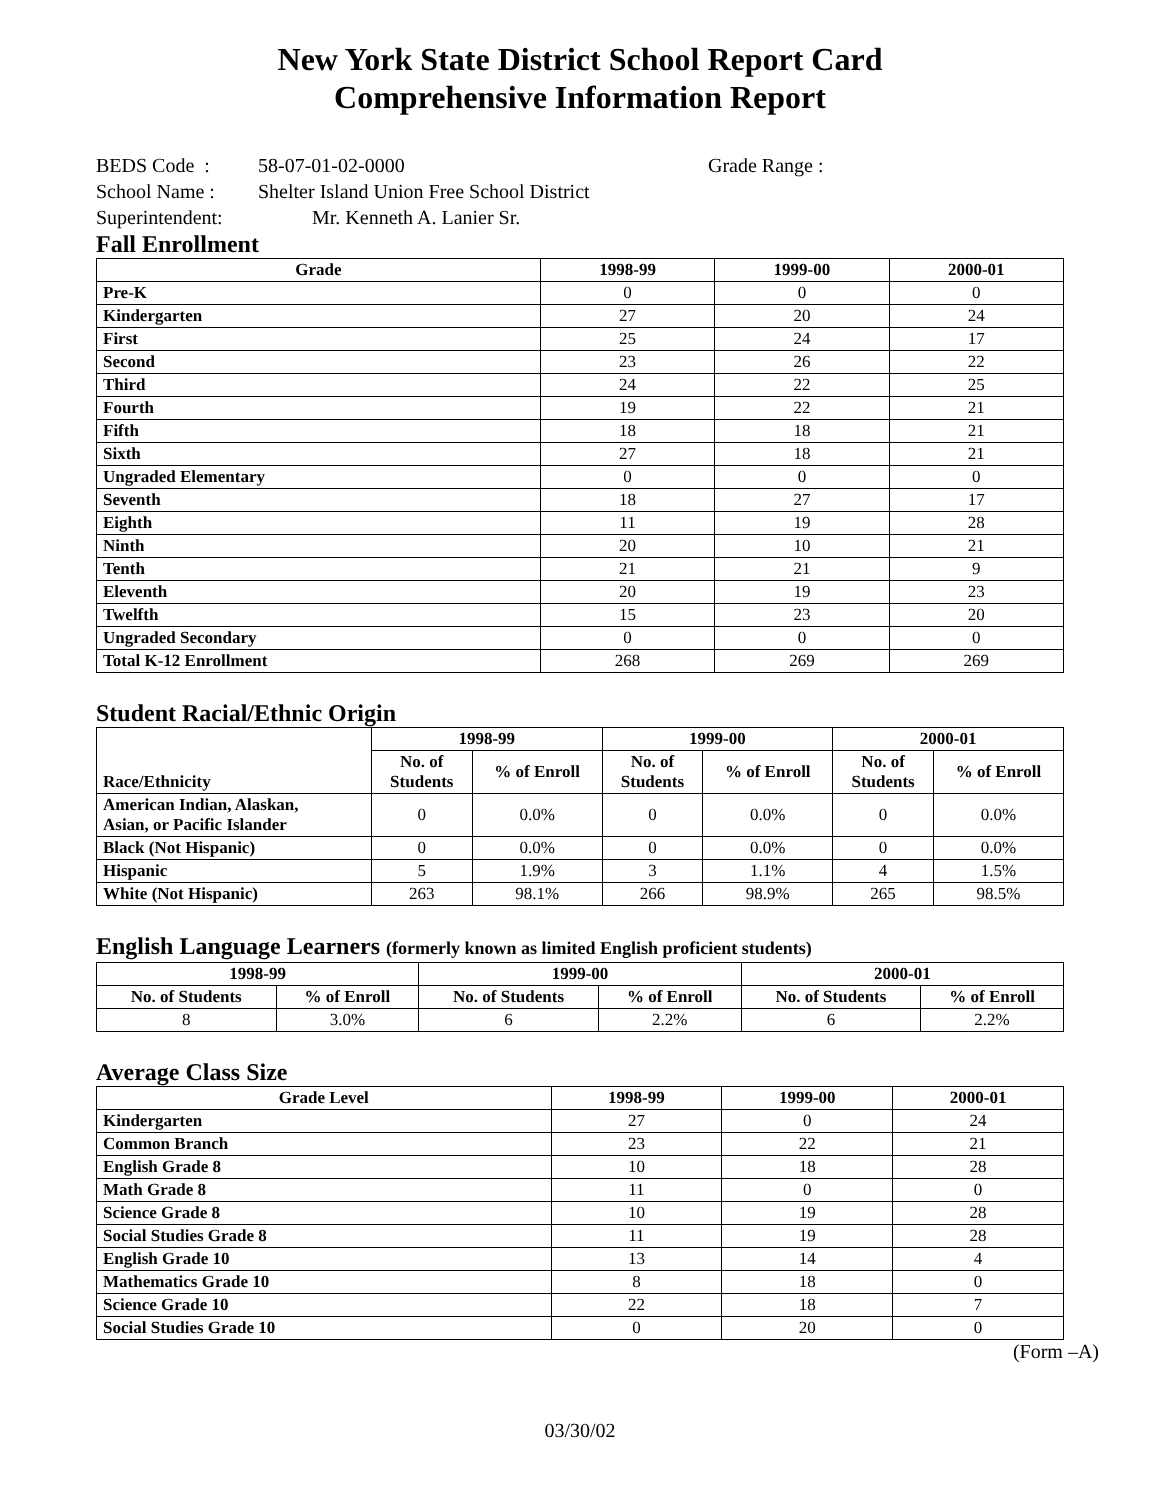New York State District School Report Card
Comprehensive Information Report
BEDS Code : 58-07-01-02-0000 Grade Range :
School Name : Shelter Island Union Free School District
Superintendent: Mr. Kenneth A. Lanier Sr.
Fall Enrollment
| Grade | 1998-99 | 1999-00 | 2000-01 |
| --- | --- | --- | --- |
| Pre-K | 0 | 0 | 0 |
| Kindergarten | 27 | 20 | 24 |
| First | 25 | 24 | 17 |
| Second | 23 | 26 | 22 |
| Third | 24 | 22 | 25 |
| Fourth | 19 | 22 | 21 |
| Fifth | 18 | 18 | 21 |
| Sixth | 27 | 18 | 21 |
| Ungraded Elementary | 0 | 0 | 0 |
| Seventh | 18 | 27 | 17 |
| Eighth | 11 | 19 | 28 |
| Ninth | 20 | 10 | 21 |
| Tenth | 21 | 21 | 9 |
| Eleventh | 20 | 19 | 23 |
| Twelfth | 15 | 23 | 20 |
| Ungraded Secondary | 0 | 0 | 0 |
| Total K-12 Enrollment | 268 | 269 | 269 |
Student Racial/Ethnic Origin
| Race/Ethnicity | 1998-99 | | 1999-00 | | 2000-01 | |
| --- | --- | --- | --- | --- | --- | --- |
| | No. of Students | % of Enroll | No. of Students | % of Enroll | No. of Students | % of Enroll |
| American Indian, Alaskan, Asian, or Pacific Islander | 0 | 0.0% | 0 | 0.0% | 0 | 0.0% |
| Black (Not Hispanic) | 0 | 0.0% | 0 | 0.0% | 0 | 0.0% |
| Hispanic | 5 | 1.9% | 3 | 1.1% | 4 | 1.5% |
| White (Not Hispanic) | 263 | 98.1% | 266 | 98.9% | 265 | 98.5% |
English Language Learners (formerly known as limited English proficient students)
| 1998-99 | | 1999-00 | | 2000-01 | |
| --- | --- | --- | --- | --- | --- |
| No. of Students | % of Enroll | No. of Students | % of Enroll | No. of Students | % of Enroll |
| 8 | 3.0% | 6 | 2.2% | 6 | 2.2% |
Average Class Size
| Grade Level | 1998-99 | 1999-00 | 2000-01 |
| --- | --- | --- | --- |
| Kindergarten | 27 | 0 | 24 |
| Common Branch | 23 | 22 | 21 |
| English Grade 8 | 10 | 18 | 28 |
| Math Grade 8 | 11 | 0 | 0 |
| Science Grade 8 | 10 | 19 | 28 |
| Social Studies Grade 8 | 11 | 19 | 28 |
| English Grade 10 | 13 | 14 | 4 |
| Mathematics Grade 10 | 8 | 18 | 0 |
| Science Grade 10 | 22 | 18 | 7 |
| Social Studies Grade 10 | 0 | 20 | 0 |
(Form –A)
03/30/02